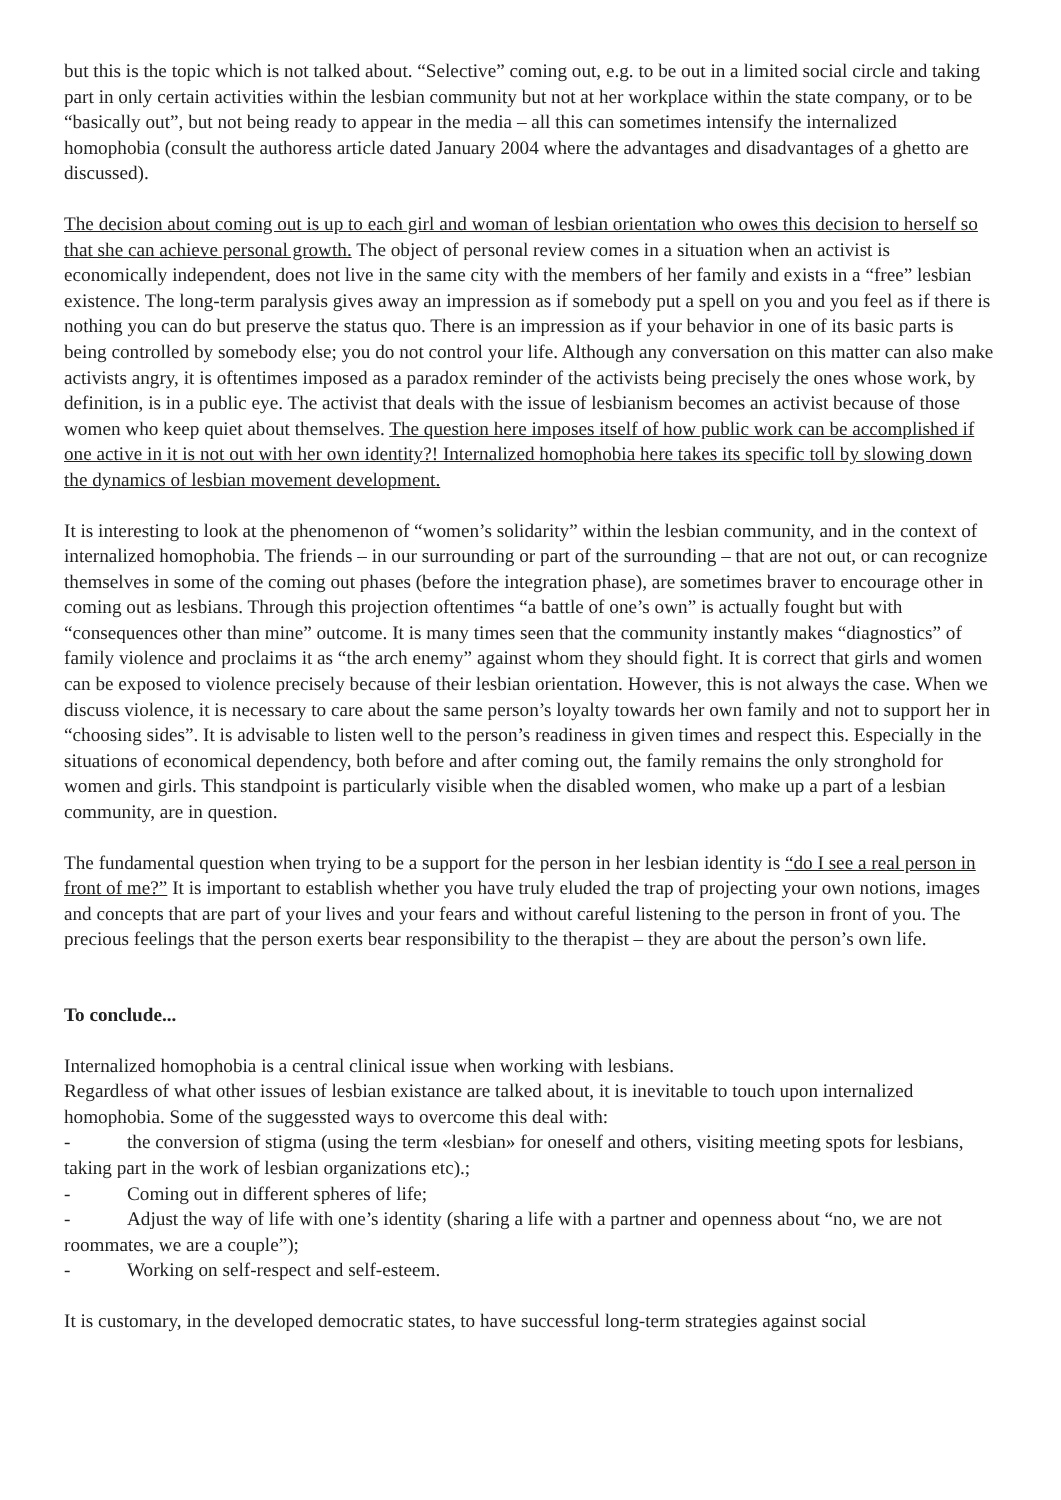but this is the topic which is not talked about. “Selective” coming out, e.g. to be out in a limited social circle and taking part in only certain activities within the lesbian community but not at her workplace within the state company, or to be “basically out”, but not being ready to appear in the media – all this can sometimes intensify the internalized homophobia (consult the authoress article dated January 2004 where the advantages and disadvantages of a ghetto are discussed).
The decision about coming out is up to each girl and woman of lesbian orientation who owes this decision to herself so that she can achieve personal growth. The object of personal review comes in a situation when an activist is economically independent, does not live in the same city with the members of her family and exists in a “free” lesbian existence. The long-term paralysis gives away an impression as if somebody put a spell on you and you feel as if there is nothing you can do but preserve the status quo. There is an impression as if your behavior in one of its basic parts is being controlled by somebody else; you do not control your life. Although any conversation on this matter can also make activists angry, it is oftentimes imposed as a paradox reminder of the activists being precisely the ones whose work, by definition, is in a public eye. The activist that deals with the issue of lesbianism becomes an activist because of those women who keep quiet about themselves. The question here imposes itself of how public work can be accomplished if one active in it is not out with her own identity?! Internalized homophobia here takes its specific toll by slowing down the dynamics of lesbian movement development.
It is interesting to look at the phenomenon of “women’s solidarity” within the lesbian community, and in the context of internalized homophobia. The friends – in our surrounding or part of the surrounding – that are not out, or can recognize themselves in some of the coming out phases (before the integration phase), are sometimes braver to encourage other in coming out as lesbians. Through this projection oftentimes “a battle of one’s own” is actually fought but with “consequences other than mine” outcome. It is many times seen that the community instantly makes “diagnostics” of family violence and proclaims it as “the arch enemy” against whom they should fight. It is correct that girls and women can be exposed to violence precisely because of their lesbian orientation. However, this is not always the case. When we discuss violence, it is necessary to care about the same person’s loyalty towards her own family and not to support her in “choosing sides”. It is advisable to listen well to the person’s readiness in given times and respect this. Especially in the situations of economical dependency, both before and after coming out, the family remains the only stronghold for women and girls. This standpoint is particularly visible when the disabled women, who make up a part of a lesbian community, are in question.
The fundamental question when trying to be a support for the person in her lesbian identity is “do I see a real person in front of me?” It is important to establish whether you have truly eluded the trap of projecting your own notions, images and concepts that are part of your lives and your fears and without careful listening to the person in front of you. The precious feelings that the person exerts bear responsibility to the therapist – they are about the person’s own life.
To conclude...
Internalized homophobia is a central clinical issue when working with lesbians.
Regardless of what other issues of lesbian existance are talked about, it is inevitable to touch upon internalized homophobia. Some of the suggessted ways to overcome this deal with:
- the conversion of stigma (using the term «lesbian» for oneself and others, visiting meeting spots for lesbians, taking part in the work of lesbian organizations etc).;
- Coming out in different spheres of life;
- Adjust the way of life with one’s identity (sharing a life with a partner and openness about “no, we are not roommates, we are a couple”);
- Working on self-respect and self-esteem.
It is customary, in the developed democratic states, to have successful long-term strategies against social